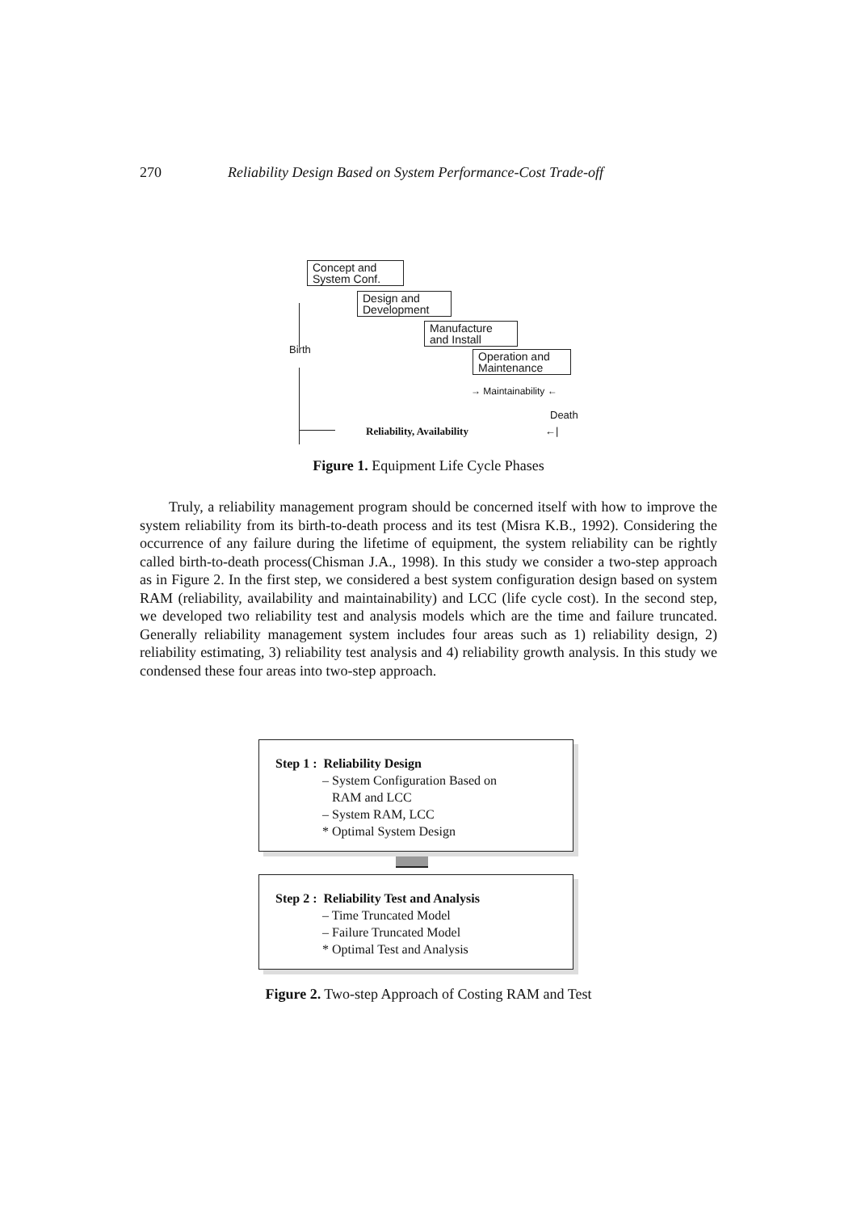270 Reliability Design Based on System Performance-Cost Trade-off
Concept and
System Conf.
Design and
Development
Manufacture
and Install
Operation and
Maintenance
Birth
→ Maintainability ←
Death
Reliability, Availability ←|
Figure 1. Equipment Life Cycle Phases
Truly, a reliability management program should be concerned itself with how to improve the system reliability from its birth-to-death process and its test (Misra K.B., 1992). Considering the occurrence of any failure during the lifetime of equipment, the system reliability can be rightly called birth-to-death process(Chisman J.A., 1998). In this study we consider a two-step approach as in Figure 2. In the first step, we considered a best system configuration design based on system RAM (reliability, availability and maintainability) and LCC (life cycle cost). In the second step, we developed two reliability test and analysis models which are the time and failure truncated. Generally reliability management system includes four areas such as 1) reliability design, 2) reliability estimating, 3) reliability test analysis and 4) reliability growth analysis. In this study we condensed these four areas into two-step approach.
Step 1 : Reliability Design
– System Configuration Based on
RAM and LCC
– System RAM, LCC
* Optimal System Design
Step 2 : Reliability Test and Analysis
– Time Truncated Model
– Failure Truncated Model
* Optimal Test and Analysis
Figure 2. Two-step Approach of Costing RAM and Test